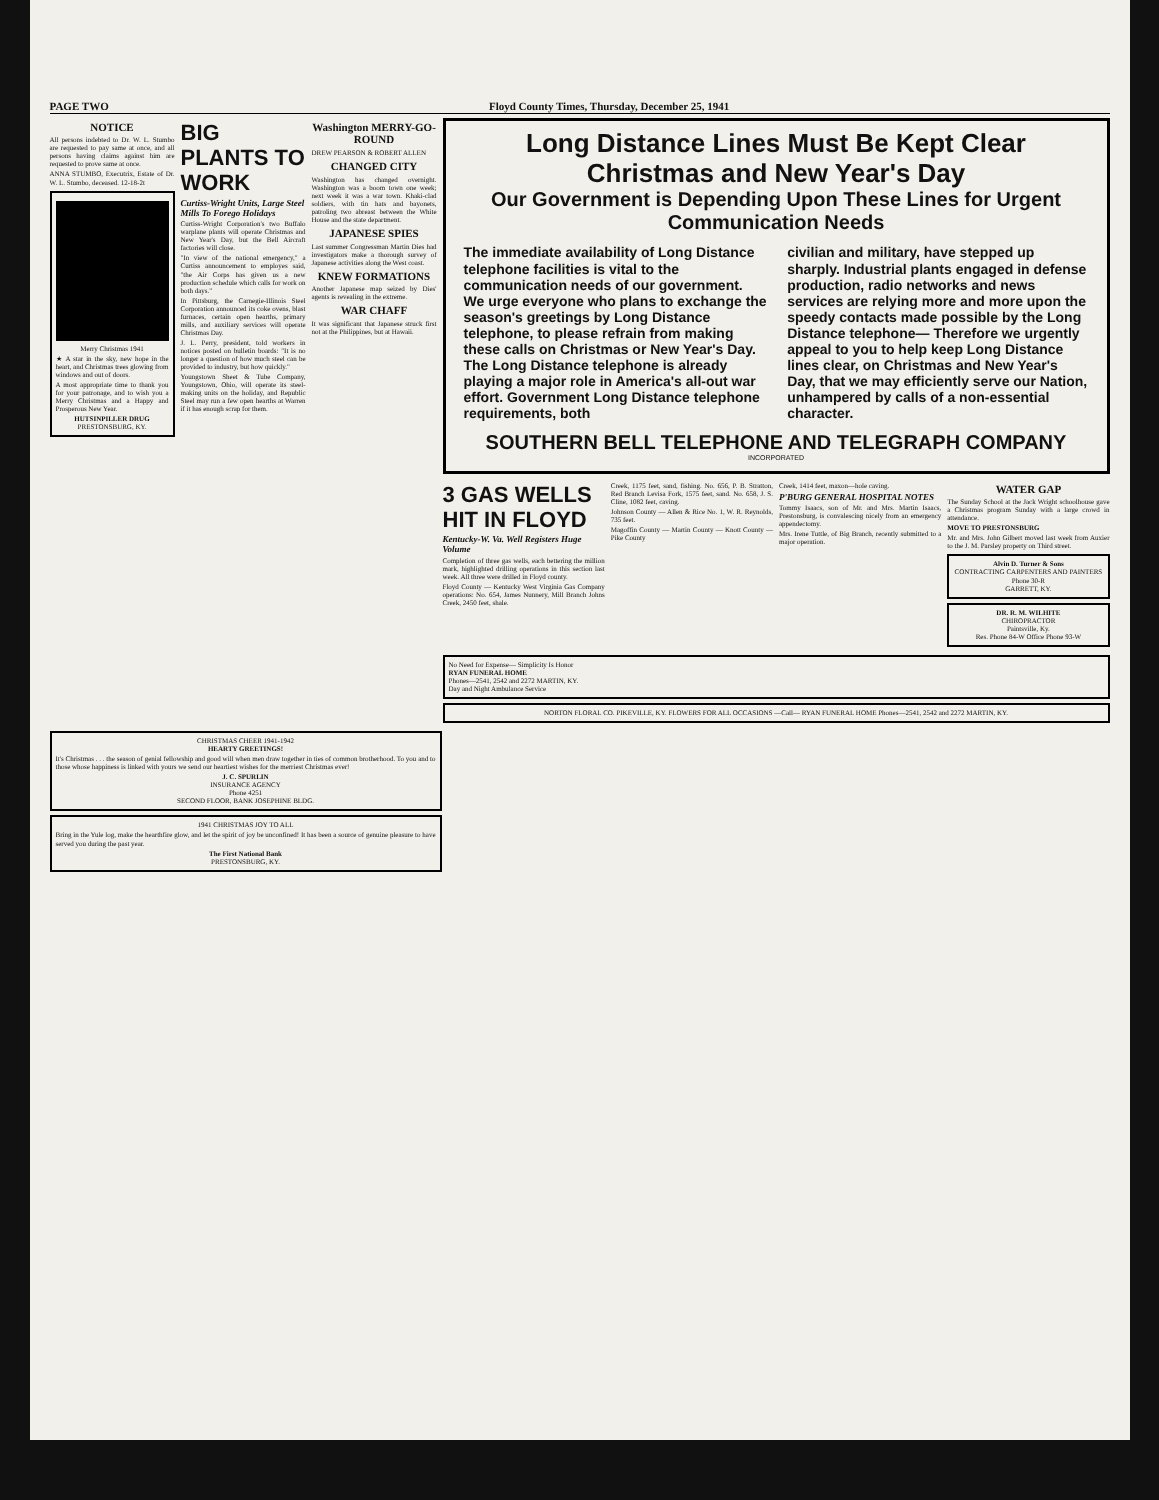PAGE TWO Floyd County Times, Thursday, December 25, 1941
NOTICE
All persons indebted to Dr. W. L. Stumbo are requested to pay same at once, and all persons having claims against him are requested to prove same at once.
ANNA STUMBO, Executrix, Estate of Dr. W. L. Stumbo, deceased. 12-18-2t
Merry Christmas 1941
★ A star in the sky, new hope in the heart, and Christmas trees glowing from windows and out of doors.
A most appropriate time to thank you for your patronage, and to wish you a Merry Christmas and a Happy and Prosperous New Year.
HUTSINPILLER DRUG
PRESTONSBURG, KY.
BIG PLANTS TO WORK
Curtiss-Wright Units, Large Steel Mills To Forego Holidays
Curtiss-Wright Corporation's two Buffalo warplane plants will operate Christmas and New Year's Day, but the Bell Aircraft factories will close.
"In view of the national emergency," a Curtiss announcement to employes said, "the Air Corps has given us a new production schedule which calls for work on both days."
In Pittsburg, the Carnegie-Illinois Steel Corporation announced its coke ovens, blast furnaces, certain open hearths, primary mills, and auxiliary services will operate Christmas Day.
J. L. Perry, president, told workers in notices posted on bulletin boards: "It is no longer a question of how much steel can be provided to industry, but how quickly."
Youngstown Sheet & Tube Company, Youngstown, Ohio, will operate its steel-making units on the holiday, and Republic Steel may run a few open hearths at Warren if it has enough scrap for them.
Washington MERRY-GO-ROUND
DREW PEARSON & ROBERT ALLEN
CHANGED CITY
Washington has changed overnight. Washington was a boom town one week; next week it was a war town. Khaki-clad soldiers, with tin hats and bayonets, patroling two abreast between the White House and the state department.
JAPANESE SPIES
Last summer Congressman Martin Dies had investigators make a thorough survey of Japanese activities along the West coast.
KNEW FORMATIONS
Another Japanese map seized by Dies' agents is revealing in the extreme.
WAR CHAFF
It was significant that Japanese struck first not at the Philippines, but at Hawaii.
Long Distance Lines Must Be Kept Clear
Christmas and New Year's Day
Our Government is Depending Upon These Lines for Urgent Communication Needs
The immediate availability of Long Distance telephone facilities is vital to the communication needs of our government. We urge everyone who plans to exchange the season's greetings by Long Distance telephone, to please refrain from making these calls on Christmas or New Year's Day. The Long Distance telephone is already playing a major role in America's all-out war effort. Government Long Distance telephone requirements, both
civilian and military, have stepped up sharply. Industrial plants engaged in defense production, radio networks and news services are relying more and more upon the speedy contacts made possible by the Long Distance telephone— Therefore we urgently appeal to you to help keep Long Distance lines clear, on Christmas and New Year's Day, that we may efficiently serve our Nation, unhampered by calls of a non-essential character.
SOUTHERN BELL TELEPHONE AND TELEGRAPH COMPANY
INCORPORATED
3 GAS WELLS HIT IN FLOYD
Kentucky-W. Va. Well Registers Huge Volume
Completion of three gas wells, each bettering the million mark, highlighted drilling operations in this section last week. All three were drilled in Floyd county.
Floyd County — Kentucky West Virginia Gas Company operations: No. 654, James Nunnery, Mill Branch Johns Creek, 2450 feet, shale.
Creek, 1175 feet, sand, fishing. No. 656, P. B. Stratton, Red Branch Levisa Fork, 1575 feet, sand. No. 658, J. S. Cline, 1082 feet, caving.
Johnson County — Allen & Rice No. 1, W. R. Reynolds, 735 feet.
Magoffin County — Martin County — Knott County — Pike County
Creek, 1414 feet, maxon—hole caving.
P'BURG GENERAL HOSPITAL NOTES
Tommy Isaacs, son of Mr. and Mrs. Martin Isaacs, Prestonsburg, is convalescing nicely from an emergency appendectomy.
Mrs. Irene Tuttle, of Big Branch, recently submitted to a major operation.
WATER GAP
The Sunday School at the Jack Wright schoolhouse gave a Christmas program Sunday with a large crowd in attendance.
MOVE TO PRESTONSBURG
Mr. and Mrs. John Gilbert moved last week from Auxier to the J. M. Parsley property on Third street.
Alvin D. Turner & Sons
CONTRACTING CARPENTERS AND PAINTERS
Phone 30-R
GARRETT, KY.
DR. R. M. WILHITE
CHIROPRACTOR
Paintsville, Ky.
Res. Phone 84-W Office Phone 93-W
No Need for Expense— Simplicity Is Honor
RYAN FUNERAL HOME
Phones—2541, 2542 and 2272 MARTIN, KY.
Day and Night Ambulance Service
NORTON FLORAL CO. PIKEVILLE, KY. FLOWERS FOR ALL OCCASIONS —Call— RYAN FUNERAL HOME Phones—2541, 2542 and 2272 MARTIN, KY.
CHRISTMAS CHEER 1941-1942
HEARTY GREETINGS!
It's Christmas . . . the season of genial fellowship and good will when men draw together in ties of common brotherhood. To you and to those whose happiness is linked with yours we send our heartiest wishes for the merriest Christmas ever!
J. C. SPURLIN
INSURANCE AGENCY
Phone 4251
SECOND FLOOR, BANK JOSEPHINE BLDG.
1941 CHRISTMAS JOY TO ALL
Bring in the Yule log, make the hearthfire glow, and let the spirit of joy be unconfined! It has been a source of genuine pleasure to have served you during the past year.
The First National Bank
PRESTONSBURG, KY.